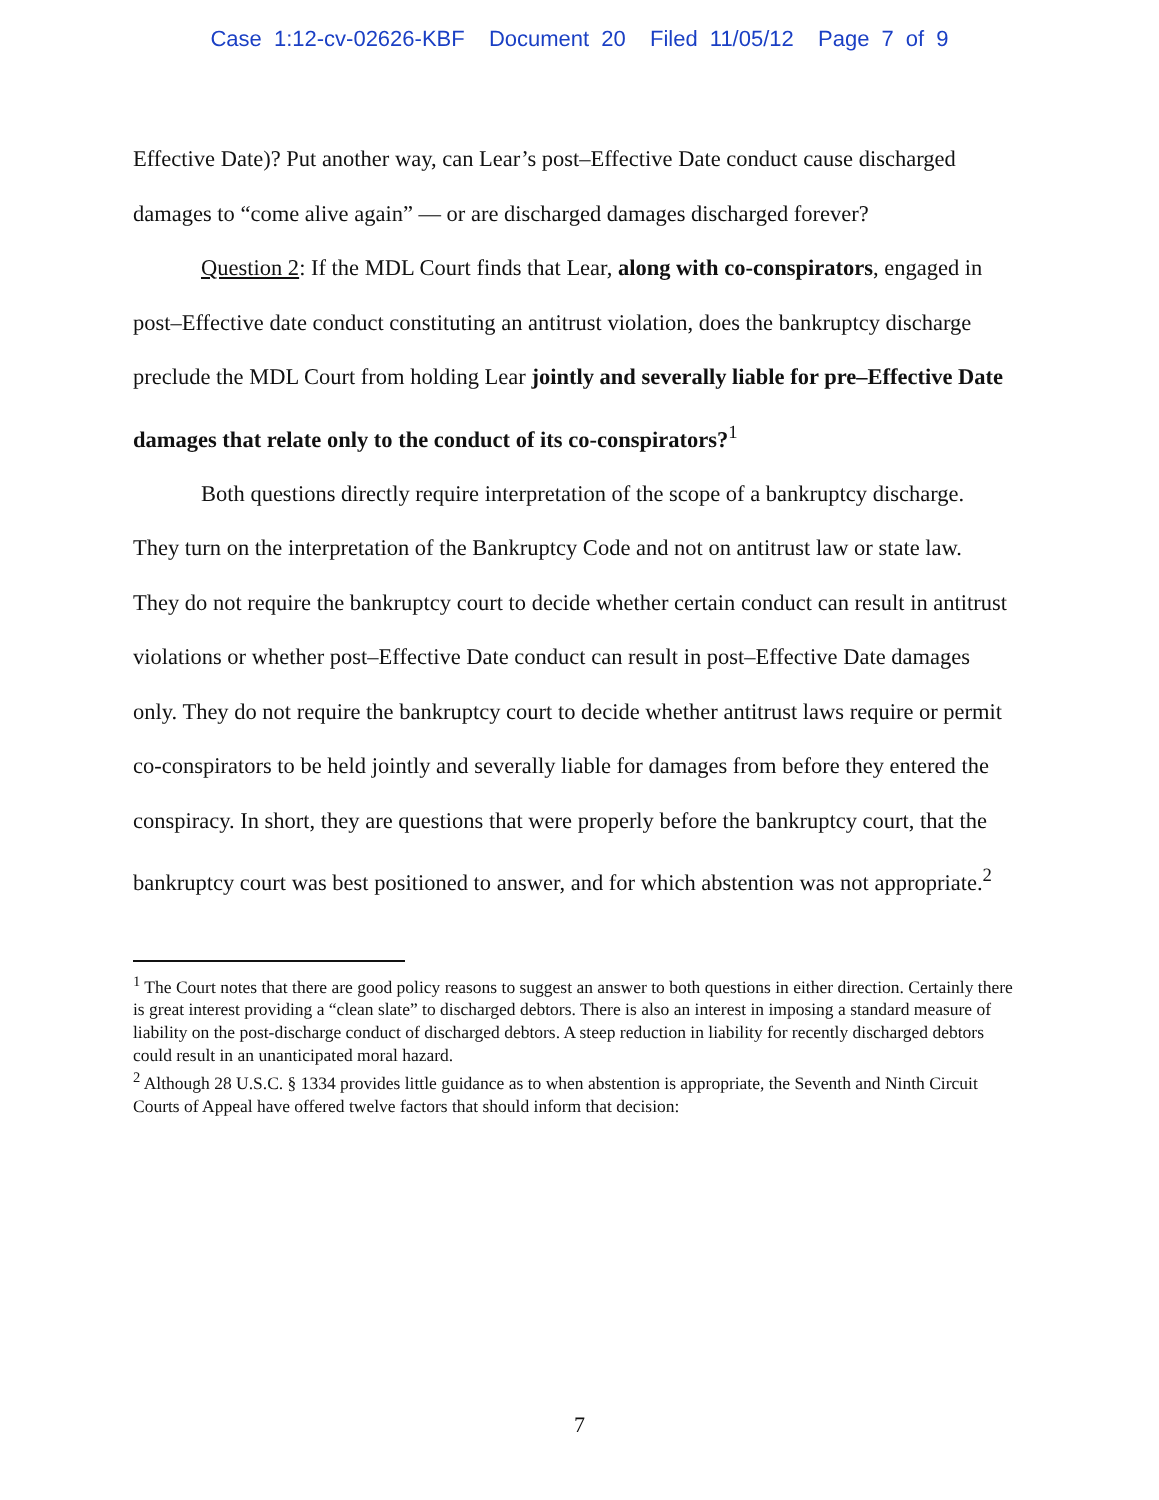Case 1:12-cv-02626-KBF Document 20 Filed 11/05/12 Page 7 of 9
Effective Date)? Put another way, can Lear’s post–Effective Date conduct cause discharged damages to “come alive again” — or are discharged damages discharged forever?
Question 2: If the MDL Court finds that Lear, along with co-conspirators, engaged in post–Effective date conduct constituting an antitrust violation, does the bankruptcy discharge preclude the MDL Court from holding Lear jointly and severally liable for pre–Effective Date damages that relate only to the conduct of its co-conspirators?<sup>1</sup>
Both questions directly require interpretation of the scope of a bankruptcy discharge. They turn on the interpretation of the Bankruptcy Code and not on antitrust law or state law. They do not require the bankruptcy court to decide whether certain conduct can result in antitrust violations or whether post–Effective Date conduct can result in post–Effective Date damages only. They do not require the bankruptcy court to decide whether antitrust laws require or permit co-conspirators to be held jointly and severally liable for damages from before they entered the conspiracy. In short, they are questions that were properly before the bankruptcy court, that the bankruptcy court was best positioned to answer, and for which abstention was not appropriate.<sup>2</sup>
<sup>1</sup> The Court notes that there are good policy reasons to suggest an answer to both questions in either direction. Certainly there is great interest providing a “clean slate” to discharged debtors. There is also an interest in imposing a standard measure of liability on the post-discharge conduct of discharged debtors. A steep reduction in liability for recently discharged debtors could result in an unanticipated moral hazard.
<sup>2</sup> Although 28 U.S.C. § 1334 provides little guidance as to when abstention is appropriate, the Seventh and Ninth Circuit Courts of Appeal have offered twelve factors that should inform that decision:
7